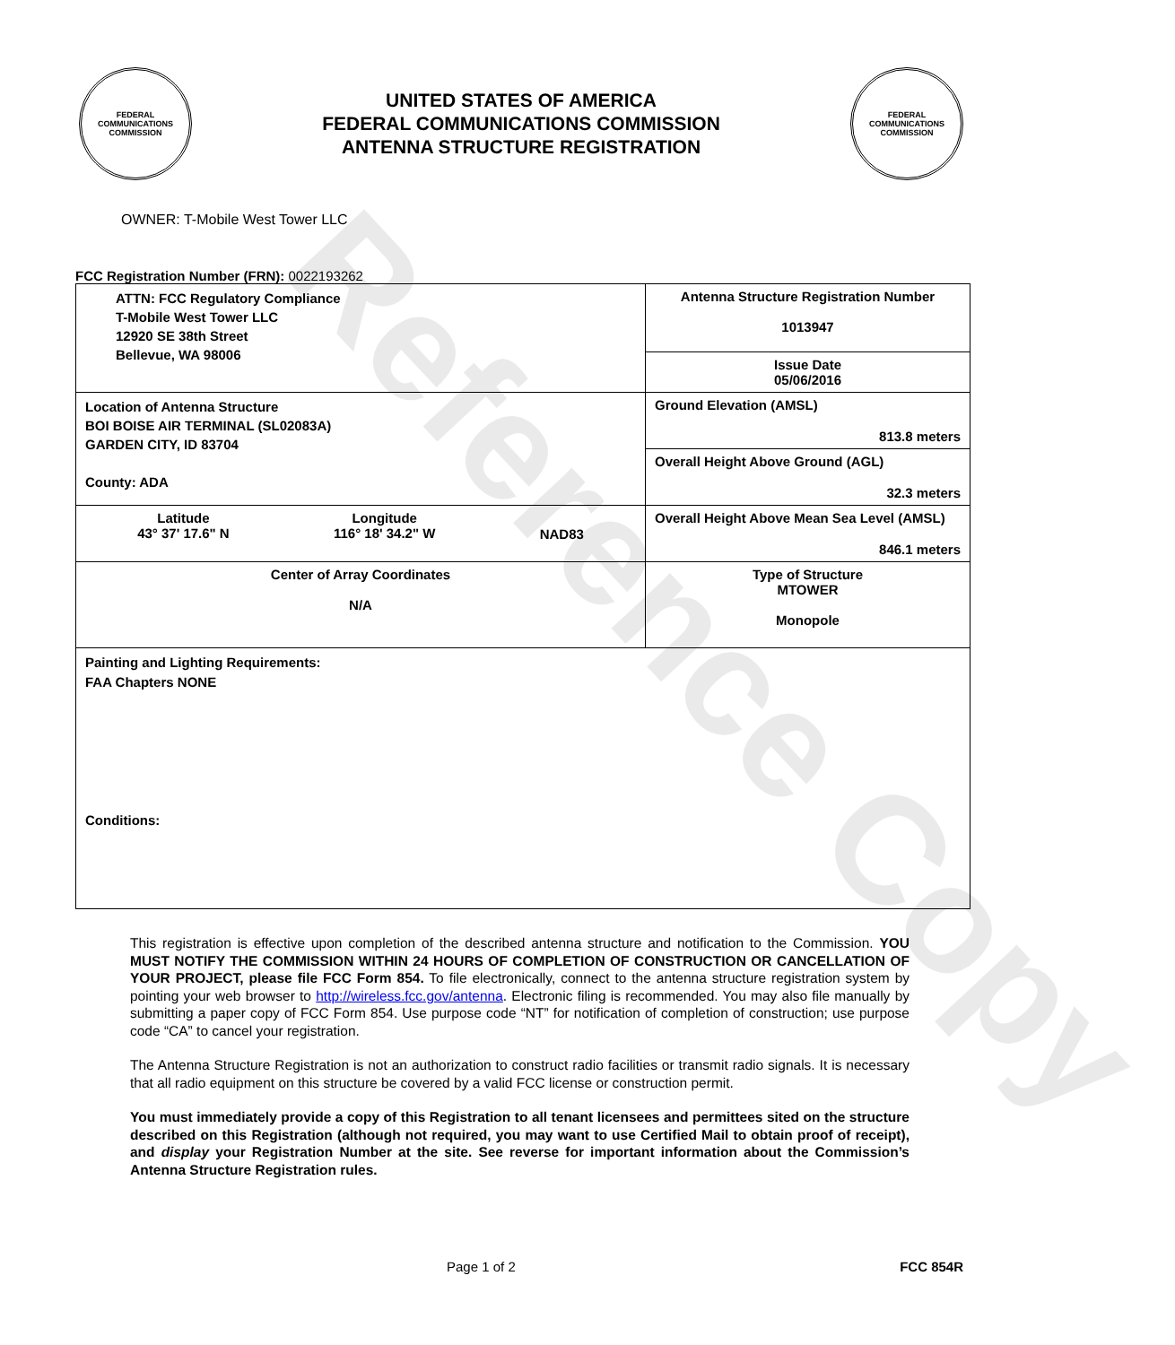Reference Copy
FEDERAL COMMUNICATIONS COMMISSION
UNITED STATES OF AMERICA
FEDERAL COMMUNICATIONS COMMISSION
ANTENNA STRUCTURE REGISTRATION
FEDERAL COMMUNICATIONS COMMISSION
OWNER: T-Mobile West Tower LLC
FCC Registration Number (FRN): 0022193262
| ATTN: FCC Regulatory Compliance T-Mobile West Tower LLC 12920 SE 38th Street Bellevue, WA 98006 | Antenna Structure Registration Number 1013947 |
| | Issue Date 05/06/2016 |
| Location of Antenna Structure BOI BOISE AIR TERMINAL (SL02083A) GARDEN CITY, ID 83704 County: ADA | Ground Elevation (AMSL) 813.8 meters |
| | Overall Height Above Ground (AGL) 32.3 meters |
| Latitude 43° 37' 17.6" N Longitude 116° 18' 34.2" W NAD83 | Overall Height Above Mean Sea Level (AMSL) 846.1 meters |
| Center of Array Coordinates N/A | Type of Structure MTOWER Monopole |
| Painting and Lighting Requirements: FAA Chapters NONE Conditions: | |
This registration is effective upon completion of the described antenna structure and notification to the Commission. YOU MUST NOTIFY THE COMMISSION WITHIN 24 HOURS OF COMPLETION OF CONSTRUCTION OR CANCELLATION OF YOUR PROJECT, please file FCC Form 854. To file electronically, connect to the antenna structure registration system by pointing your web browser to http://wireless.fcc.gov/antenna. Electronic filing is recommended. You may also file manually by submitting a paper copy of FCC Form 854. Use purpose code “NT” for notification of completion of construction; use purpose code “CA” to cancel your registration.
The Antenna Structure Registration is not an authorization to construct radio facilities or transmit radio signals. It is necessary that all radio equipment on this structure be covered by a valid FCC license or construction permit.
You must immediately provide a copy of this Registration to all tenant licensees and permittees sited on the structure described on this Registration (although not required, you may want to use Certified Mail to obtain proof of receipt), and display your Registration Number at the site. See reverse for important information about the Commission’s Antenna Structure Registration rules.
Page 1 of 2 FCC 854R